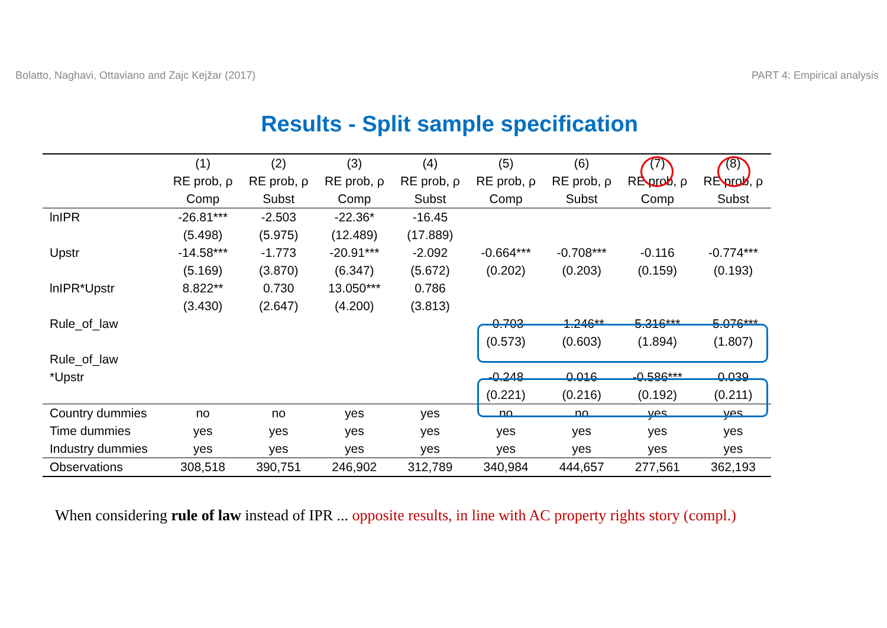Bolatto, Naghavi, Ottaviano and Zajc Kejžar (2017) PART 4: Empirical analysis
Results - Split sample specification
| | (1) | (2) | (3) | (4) | (5) | (6) | (7) | (8) |
| | RE prob, ρ | RE prob, ρ | RE prob, ρ | RE prob, ρ | RE prob, ρ | RE prob, ρ | RE prob, ρ | RE prob, ρ |
| | Comp | Subst | Comp | Subst | Comp | Subst | Comp | Subst |
| lnIPR | -26.81*** | -2.503 | -22.36* | -16.45 | | | | |
| | (5.498) | (5.975) | (12.489) | (17.889) | | | | |
| Upstr | -14.58*** | -1.773 | -20.91*** | -2.092 | -0.664*** | -0.708*** | -0.116 | -0.774*** |
| | (5.169) | (3.870) | (6.347) | (5.672) | (0.202) | (0.203) | (0.159) | (0.193) |
| lnIPR*Upstr | 8.822** | 0.730 | 13.050*** | 0.786 | | | | |
| | (3.430) | (2.647) | (4.200) | (3.813) | | | | |
| Rule_of_law | | | | | -0.703 | -1.246** | 5.316*** | -5.076*** |
| | | | | | (0.573) | (0.603) | (1.894) | (1.807) |
| Rule_of_law | | | | | | | | |
| *Upstr | | | | | -0.248 | 0.016 | -0.586*** | 0.039 |
| | | | | | (0.221) | (0.216) | (0.192) | (0.211) |
| Country dummies | no | no | yes | yes | no | no | yes | yes |
| Time dummies | yes | yes | yes | yes | yes | yes | yes | yes |
| Industry dummies | yes | yes | yes | yes | yes | yes | yes | yes |
| Observations | 308,518 | 390,751 | 246,902 | 312,789 | 340,984 | 444,657 | 277,561 | 362,193 |
When considering rule of law instead of IPR ... opposite results, in line with AC property rights story (compl.)